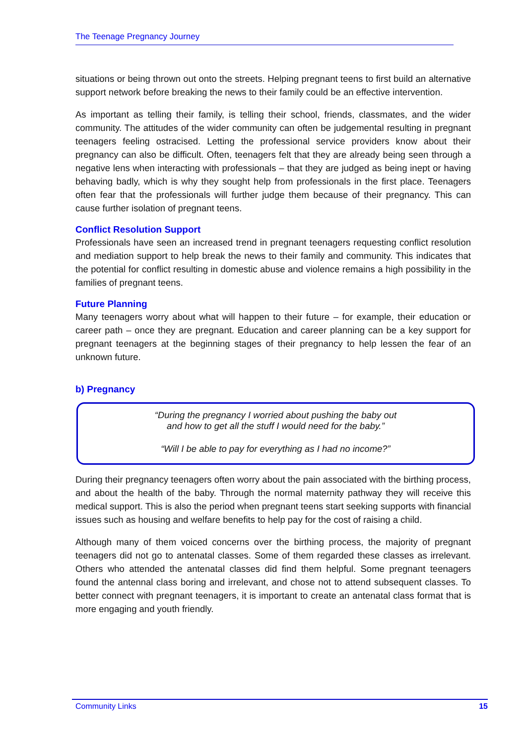The Teenage Pregnancy Journey
situations or being thrown out onto the streets. Helping pregnant teens to first build an alternative support network before breaking the news to their family could be an effective intervention.
As important as telling their family, is telling their school, friends, classmates, and the wider community. The attitudes of the wider community can often be judgemental resulting in pregnant teenagers feeling ostracised. Letting the professional service providers know about their pregnancy can also be difficult. Often, teenagers felt that they are already being seen through a negative lens when interacting with professionals – that they are judged as being inept or having behaving badly, which is why they sought help from professionals in the first place. Teenagers often fear that the professionals will further judge them because of their pregnancy. This can cause further isolation of pregnant teens.
Conflict Resolution Support
Professionals have seen an increased trend in pregnant teenagers requesting conflict resolution and mediation support to help break the news to their family and community. This indicates that the potential for conflict resulting in domestic abuse and violence remains a high possibility in the families of pregnant teens.
Future Planning
Many teenagers worry about what will happen to their future – for example, their education or career path – once they are pregnant. Education and career planning can be a key support for pregnant teenagers at the beginning stages of their pregnancy to help lessen the fear of an unknown future.
b) Pregnancy
“During the pregnancy I worried about pushing the baby out
and how to get all the stuff I would need for the baby.”
“Will I be able to pay for everything as I had no income?”
During their pregnancy teenagers often worry about the pain associated with the birthing process, and about the health of the baby. Through the normal maternity pathway they will receive this medical support. This is also the period when pregnant teens start seeking supports with financial issues such as housing and welfare benefits to help pay for the cost of raising a child.
Although many of them voiced concerns over the birthing process, the majority of pregnant teenagers did not go to antenatal classes. Some of them regarded these classes as irrelevant. Others who attended the antenatal classes did find them helpful. Some pregnant teenagers found the antennal class boring and irrelevant, and chose not to attend subsequent classes. To better connect with pregnant teenagers, it is important to create an antenatal class format that is more engaging and youth friendly.
Community Links 15